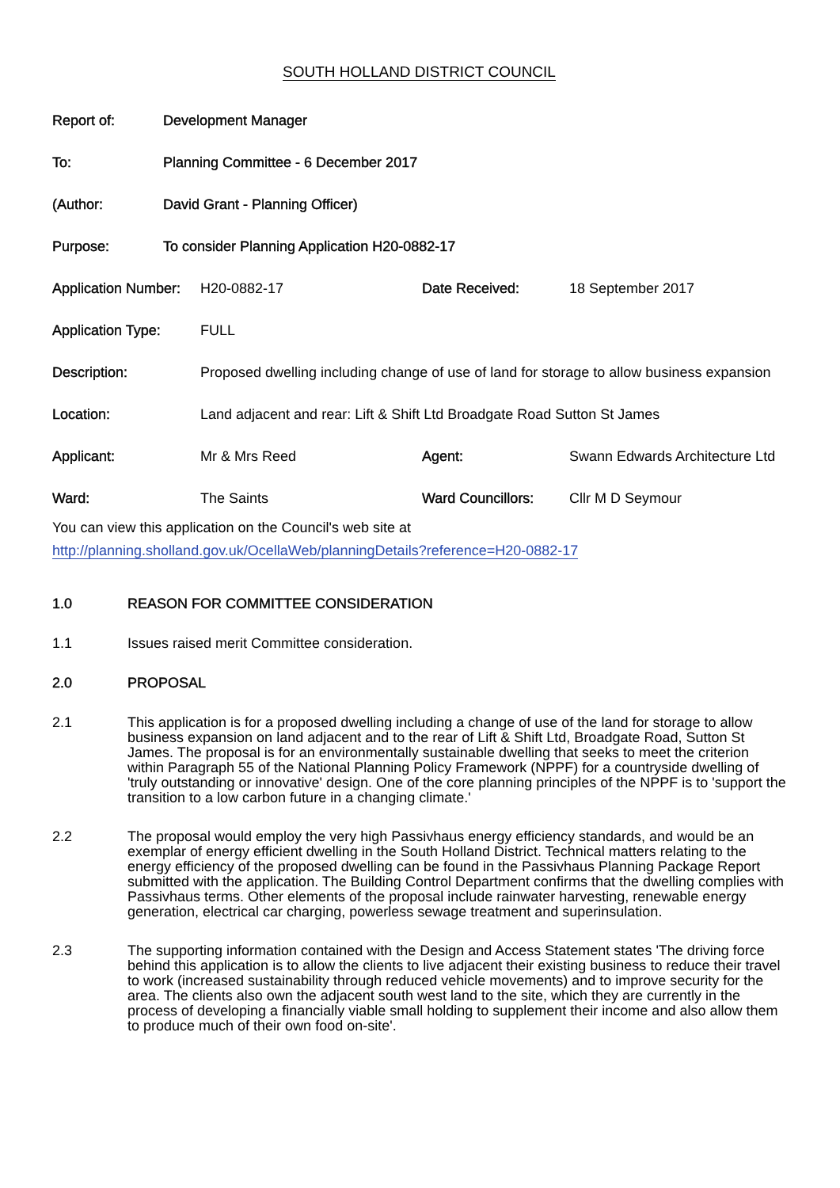SOUTH HOLLAND DISTRICT COUNCIL
| Report of: | Development Manager |
| To: | Planning Committee - 6 December 2017 |
| (Author: | David Grant - Planning Officer) |
| Purpose: | To consider Planning Application H20-0882-17 |
| Application Number: | H20-0882-17 | Date Received: | 18 September 2017 |
| Application Type: | FULL | | |
| Description: | Proposed dwelling including change of use of land for storage to allow business expansion | | |
| Location: | Land adjacent and rear: Lift & Shift Ltd Broadgate Road Sutton St James | | |
| Applicant: | Mr & Mrs Reed | Agent: | Swann Edwards Architecture Ltd |
| Ward: | The Saints | Ward Councillors: | Cllr M D Seymour |
You can view this application on the Council's web site at
http://planning.sholland.gov.uk/OcellaWeb/planningDetails?reference=H20-0882-17
1.0 REASON FOR COMMITTEE CONSIDERATION
1.1 Issues raised merit Committee consideration.
2.0 PROPOSAL
2.1 This application is for a proposed dwelling including a change of use of the land for storage to allow business expansion on land adjacent and to the rear of Lift & Shift Ltd, Broadgate Road, Sutton St James. The proposal is for an environmentally sustainable dwelling that seeks to meet the criterion within Paragraph 55 of the National Planning Policy Framework (NPPF) for a countryside dwelling of 'truly outstanding or innovative' design. One of the core planning principles of the NPPF is to 'support the transition to a low carbon future in a changing climate.'
2.2 The proposal would employ the very high Passivhaus energy efficiency standards, and would be an exemplar of energy efficient dwelling in the South Holland District. Technical matters relating to the energy efficiency of the proposed dwelling can be found in the Passivhaus Planning Package Report submitted with the application. The Building Control Department confirms that the dwelling complies with Passivhaus terms. Other elements of the proposal include rainwater harvesting, renewable energy generation, electrical car charging, powerless sewage treatment and superinsulation.
2.3 The supporting information contained with the Design and Access Statement states 'The driving force behind this application is to allow the clients to live adjacent their existing business to reduce their travel to work (increased sustainability through reduced vehicle movements) and to improve security for the area. The clients also own the adjacent south west land to the site, which they are currently in the process of developing a financially viable small holding to supplement their income and also allow them to produce much of their own food on-site'.